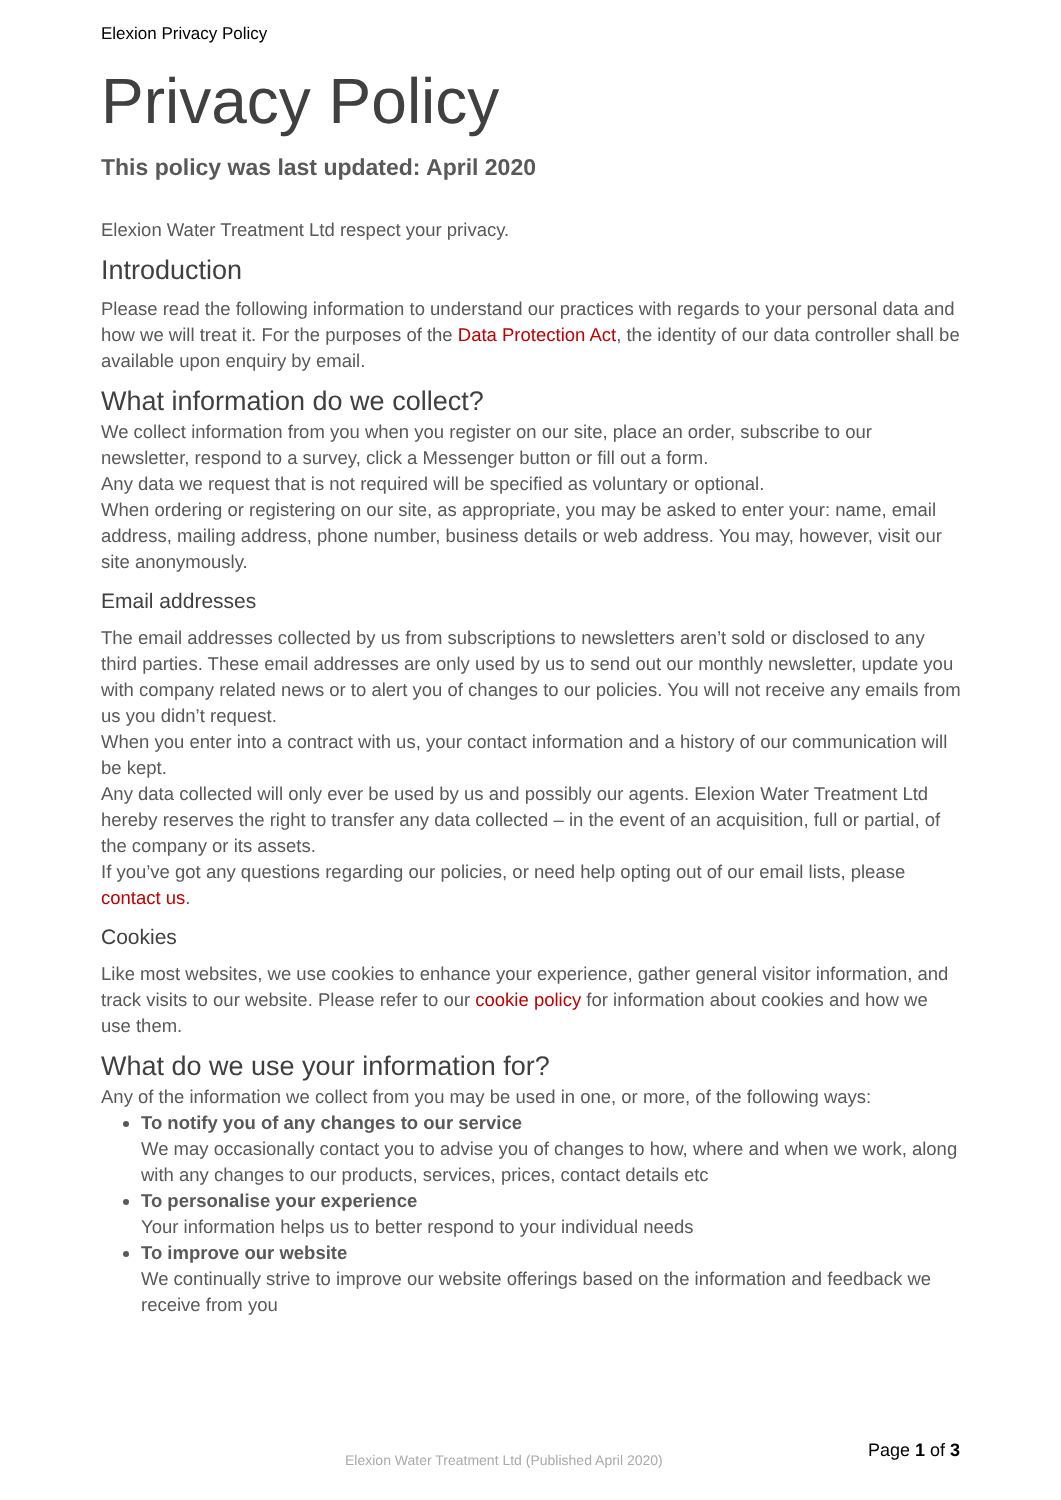Elexion Privacy Policy
Privacy Policy
This policy was last updated: April 2020
Elexion Water Treatment Ltd respect your privacy.
Introduction
Please read the following information to understand our practices with regards to your personal data and how we will treat it. For the purposes of the Data Protection Act, the identity of our data controller shall be available upon enquiry by email.
What information do we collect?
We collect information from you when you register on our site, place an order, subscribe to our newsletter, respond to a survey, click a Messenger button or fill out a form.
Any data we request that is not required will be specified as voluntary or optional.
When ordering or registering on our site, as appropriate, you may be asked to enter your: name, email address, mailing address, phone number, business details or web address. You may, however, visit our site anonymously.
Email addresses
The email addresses collected by us from subscriptions to newsletters aren’t sold or disclosed to any third parties. These email addresses are only used by us to send out our monthly newsletter, update you with company related news or to alert you of changes to our policies. You will not receive any emails from us you didn’t request.
When you enter into a contract with us, your contact information and a history of our communication will be kept.
Any data collected will only ever be used by us and possibly our agents. Elexion Water Treatment Ltd hereby reserves the right to transfer any data collected – in the event of an acquisition, full or partial, of the company or its assets.
If you’ve got any questions regarding our policies, or need help opting out of our email lists, please contact us.
Cookies
Like most websites, we use cookies to enhance your experience, gather general visitor information, and track visits to our website. Please refer to our cookie policy for information about cookies and how we use them.
What do we use your information for?
Any of the information we collect from you may be used in one, or more, of the following ways:
To notify you of any changes to our service
We may occasionally contact you to advise you of changes to how, where and when we work, along with any changes to our products, services, prices, contact details etc
To personalise your experience
Your information helps us to better respond to your individual needs
To improve our website
We continually strive to improve our website offerings based on the information and feedback we receive from you
Elexion Water Treatment Ltd (Published April 2020) Page 1 of 3